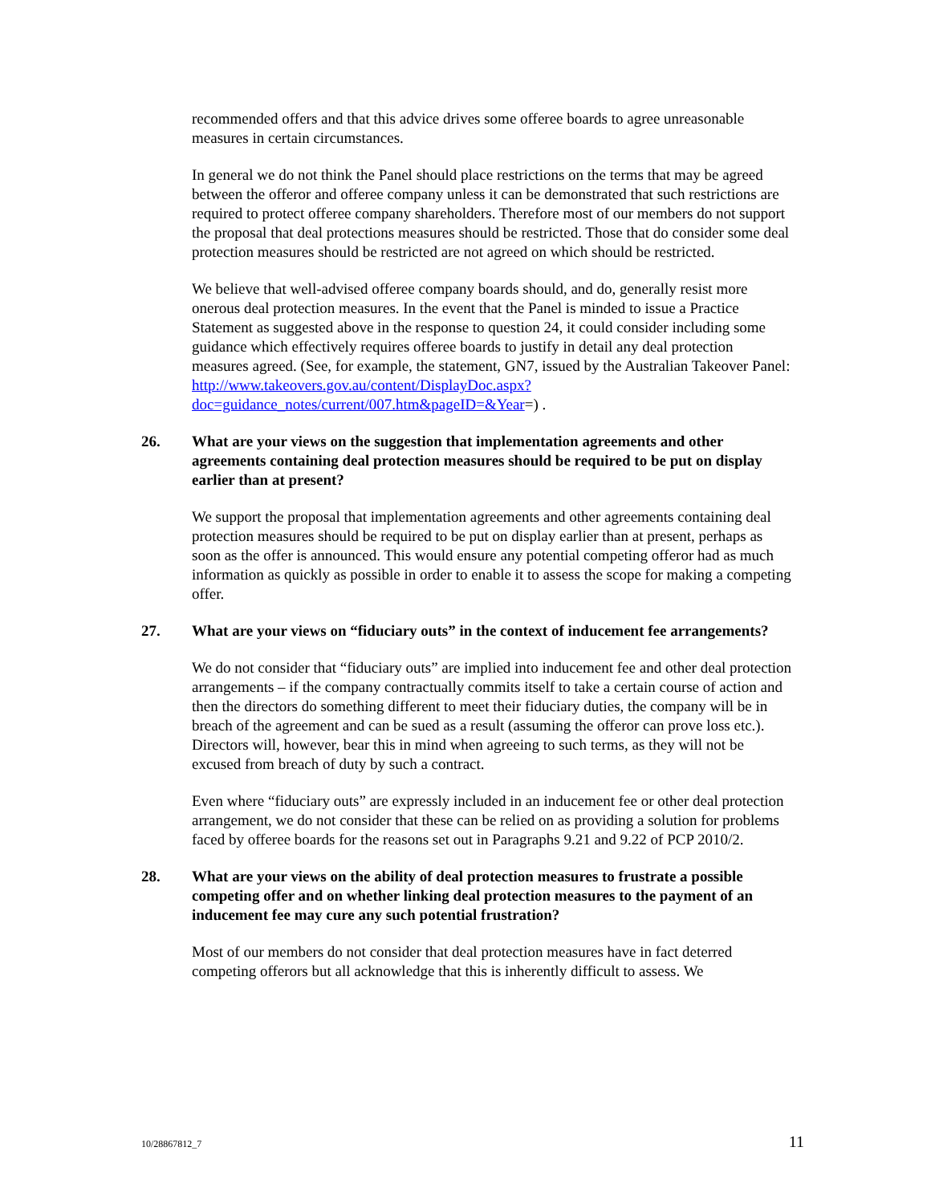recommended offers and that this advice drives some offeree boards to agree unreasonable measures in certain circumstances.
In general we do not think the Panel should place restrictions on the terms that may be agreed between the offeror and offeree company unless it can be demonstrated that such restrictions are required to protect offeree company shareholders. Therefore most of our members do not support the proposal that deal protections measures should be restricted. Those that do consider some deal protection measures should be restricted are not agreed on which should be restricted.
We believe that well-advised offeree company boards should, and do, generally resist more onerous deal protection measures. In the event that the Panel is minded to issue a Practice Statement as suggested above in the response to question 24, it could consider including some guidance which effectively requires offeree boards to justify in detail any deal protection measures agreed. (See, for example, the statement, GN7, issued by the Australian Takeover Panel: http://www.takeovers.gov.au/content/DisplayDoc.aspx?doc=guidance_notes/current/007.htm&pageID=&Year=) .
26. What are your views on the suggestion that implementation agreements and other agreements containing deal protection measures should be required to be put on display earlier than at present?
We support the proposal that implementation agreements and other agreements containing deal protection measures should be required to be put on display earlier than at present, perhaps as soon as the offer is announced. This would ensure any potential competing offeror had as much information as quickly as possible in order to enable it to assess the scope for making a competing offer.
27. What are your views on “fiduciary outs” in the context of inducement fee arrangements?
We do not consider that “fiduciary outs” are implied into inducement fee and other deal protection arrangements – if the company contractually commits itself to take a certain course of action and then the directors do something different to meet their fiduciary duties, the company will be in breach of the agreement and can be sued as a result (assuming the offeror can prove loss etc.). Directors will, however, bear this in mind when agreeing to such terms, as they will not be excused from breach of duty by such a contract.
Even where “fiduciary outs” are expressly included in an inducement fee or other deal protection arrangement, we do not consider that these can be relied on as providing a solution for problems faced by offeree boards for the reasons set out in Paragraphs 9.21 and 9.22 of PCP 2010/2.
28. What are your views on the ability of deal protection measures to frustrate a possible competing offer and on whether linking deal protection measures to the payment of an inducement fee may cure any such potential frustration?
Most of our members do not consider that deal protection measures have in fact deterred competing offerors but all acknowledge that this is inherently difficult to assess. We
10/28867812_7 11